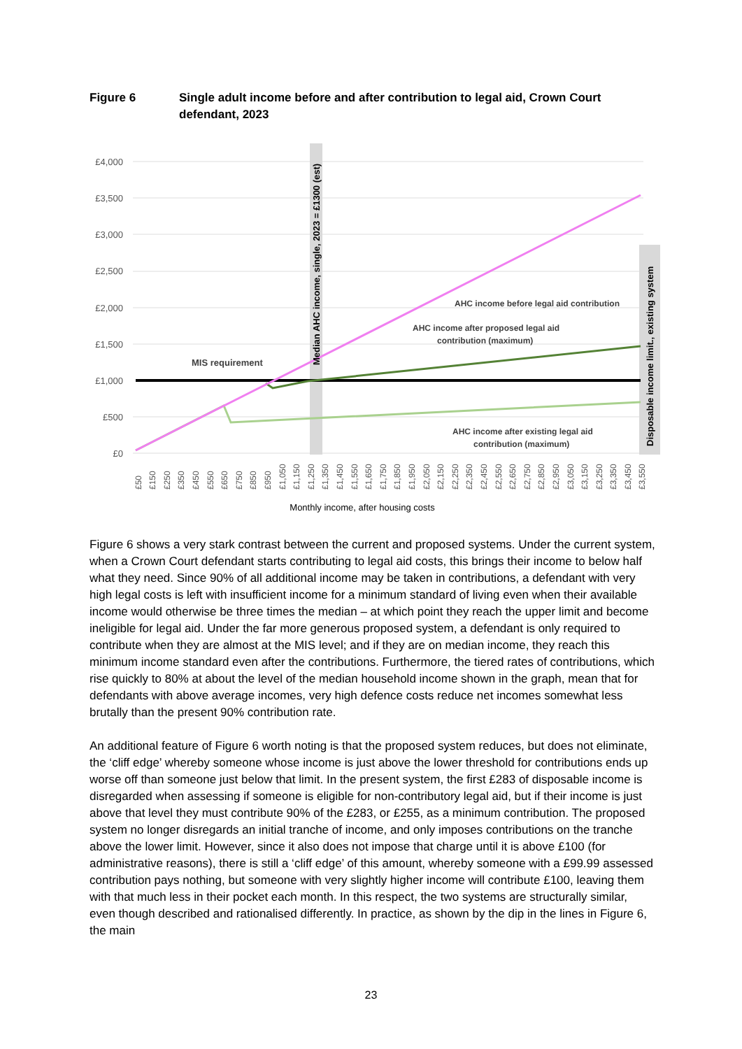Figure 6 Single adult income before and after contribution to legal aid, Crown Court defendant, 2023
£4,000
£3,500
£3,000
£2,500
£2,000
£1,500
£1,000
£500
£0
MIS requirement
AHC income before legal aid contribution
AHC income after proposed legal aid
contribution (maximum)
AHC income after existing legal aid
contribution (maximum)
Median AHC income, single, 2023 = £1300 (est)
Disposable income limit., existing system
£50
£150
£250
£350
£450
£550
£650
£750
£850
£950
£1,050
£1,150
£1,250
£1,350
£1,450
£1,550
£1,650
£1,750
£1,850
£1,950
£2,050
£2,150
£2,250
£2,350
£2,450
£2,550
£2,650
£2,750
£2,850
£2,950
£3,050
£3,150
£3,250
£3,350
£3,450
£3,550
Monthly income, after housing costs
Figure 6 shows a very stark contrast between the current and proposed systems. Under the current system, when a Crown Court defendant starts contributing to legal aid costs, this brings their income to below half what they need. Since 90% of all additional income may be taken in contributions, a defendant with very high legal costs is left with insufficient income for a minimum standard of living even when their available income would otherwise be three times the median – at which point they reach the upper limit and become ineligible for legal aid. Under the far more generous proposed system, a defendant is only required to contribute when they are almost at the MIS level; and if they are on median income, they reach this minimum income standard even after the contributions. Furthermore, the tiered rates of contributions, which rise quickly to 80% at about the level of the median household income shown in the graph, mean that for defendants with above average incomes, very high defence costs reduce net incomes somewhat less brutally than the present 90% contribution rate.
An additional feature of Figure 6 worth noting is that the proposed system reduces, but does not eliminate, the ‘cliff edge’ whereby someone whose income is just above the lower threshold for contributions ends up worse off than someone just below that limit. In the present system, the first £283 of disposable income is disregarded when assessing if someone is eligible for non-contributory legal aid, but if their income is just above that level they must contribute 90% of the £283, or £255, as a minimum contribution. The proposed system no longer disregards an initial tranche of income, and only imposes contributions on the tranche above the lower limit. However, since it also does not impose that charge until it is above £100 (for administrative reasons), there is still a ‘cliff edge’ of this amount, whereby someone with a £99.99 assessed contribution pays nothing, but someone with very slightly higher income will contribute £100, leaving them with that much less in their pocket each month. In this respect, the two systems are structurally similar, even though described and rationalised differently. In practice, as shown by the dip in the lines in Figure 6, the main
23